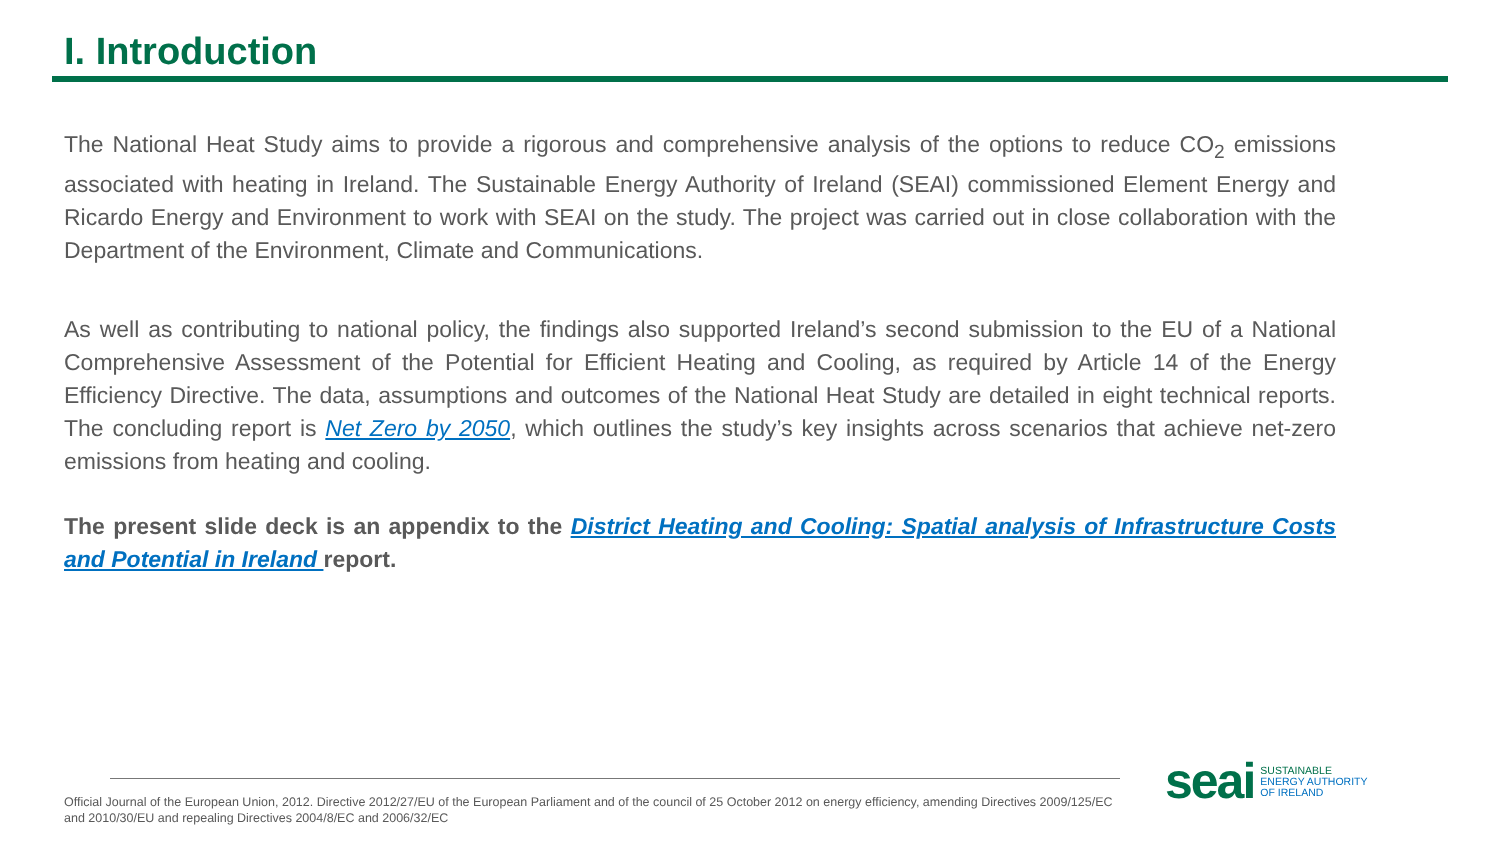I. Introduction
The National Heat Study aims to provide a rigorous and comprehensive analysis of the options to reduce CO<sub>2</sub> emissions associated with heating in Ireland. The Sustainable Energy Authority of Ireland (SEAI) commissioned Element Energy and Ricardo Energy and Environment to work with SEAI on the study. The project was carried out in close collaboration with the Department of the Environment, Climate and Communications.
As well as contributing to national policy, the findings also supported Ireland’s second submission to the EU of a National Comprehensive Assessment of the Potential for Efficient Heating and Cooling, as required by Article 14 of the Energy Efficiency Directive. The data, assumptions and outcomes of the National Heat Study are detailed in eight technical reports. The concluding report is Net Zero by 2050, which outlines the study’s key insights across scenarios that achieve net-zero emissions from heating and cooling.
The present slide deck is an appendix to the District Heating and Cooling: Spatial analysis of Infrastructure Costs and Potential in Ireland report.
Official Journal of the European Union, 2012. Directive 2012/27/EU of the European Parliament and of the council of 25 October 2012 on energy efficiency, amending Directives 2009/125/EC and 2010/30/EU and repealing Directives 2004/8/EC and 2006/32/EC
seai
SUSTAINABLE
ENERGY AUTHORITY
OF IRELAND